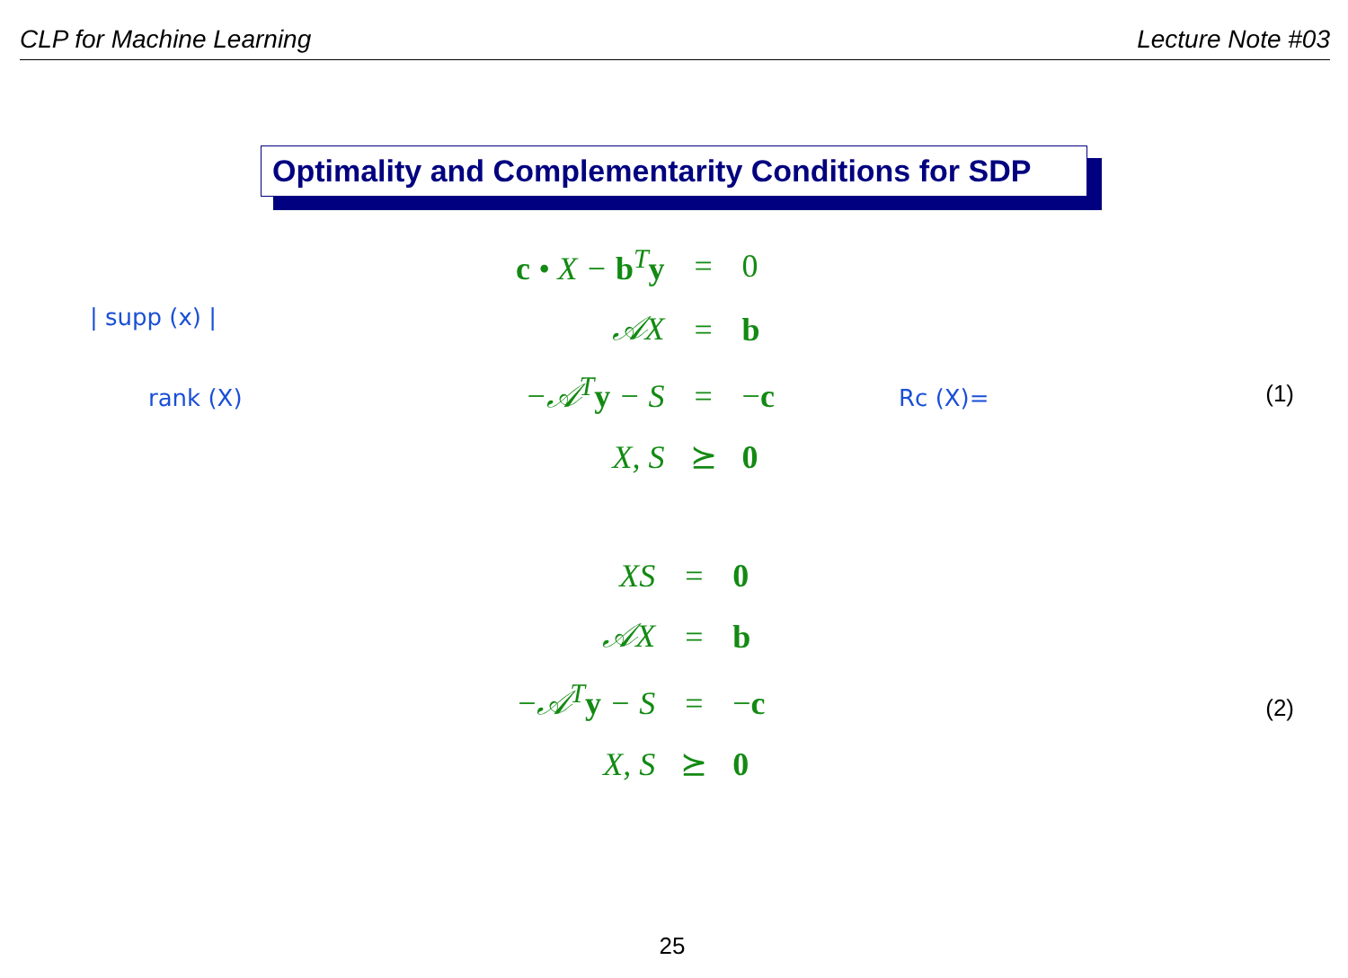CLP for Machine Learning Lecture Note #03
Optimality and Complementarity Conditions for SDP
| supp (x) |
rank (X) Rc (X)=
| c • X − b<sup>T</sup> y | = | 0 |
| 𝒜X | = | b |
| −𝒜<sup>T</sup> y − S | = | − c |
| X, S | ⪰ | 0 |
(1)
| XS | = | 0 |
| 𝒜X | = | b |
| −𝒜<sup>T</sup> y − S | = | − c |
| X, S | ⪰ | 0 |
(2)
25